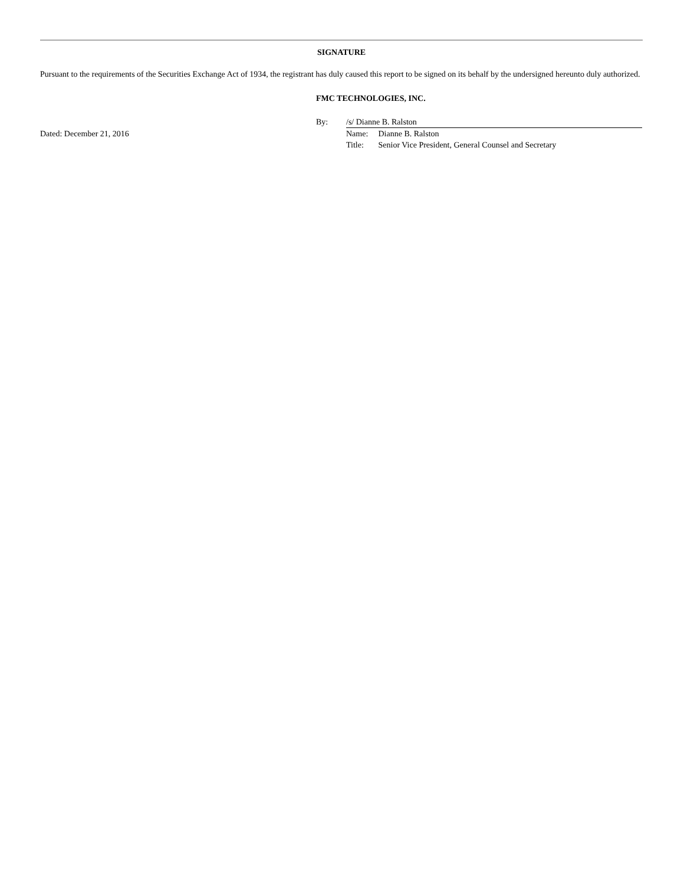SIGNATURE
Pursuant to the requirements of the Securities Exchange Act of 1934, the registrant has duly caused this report to be signed on its behalf by the undersigned hereunto duly authorized.
FMC TECHNOLOGIES, INC.
By: /s/ Dianne B. Ralston
Dated: December 21, 2016 Name: Dianne B. Ralston
Title: Senior Vice President, General Counsel and Secretary